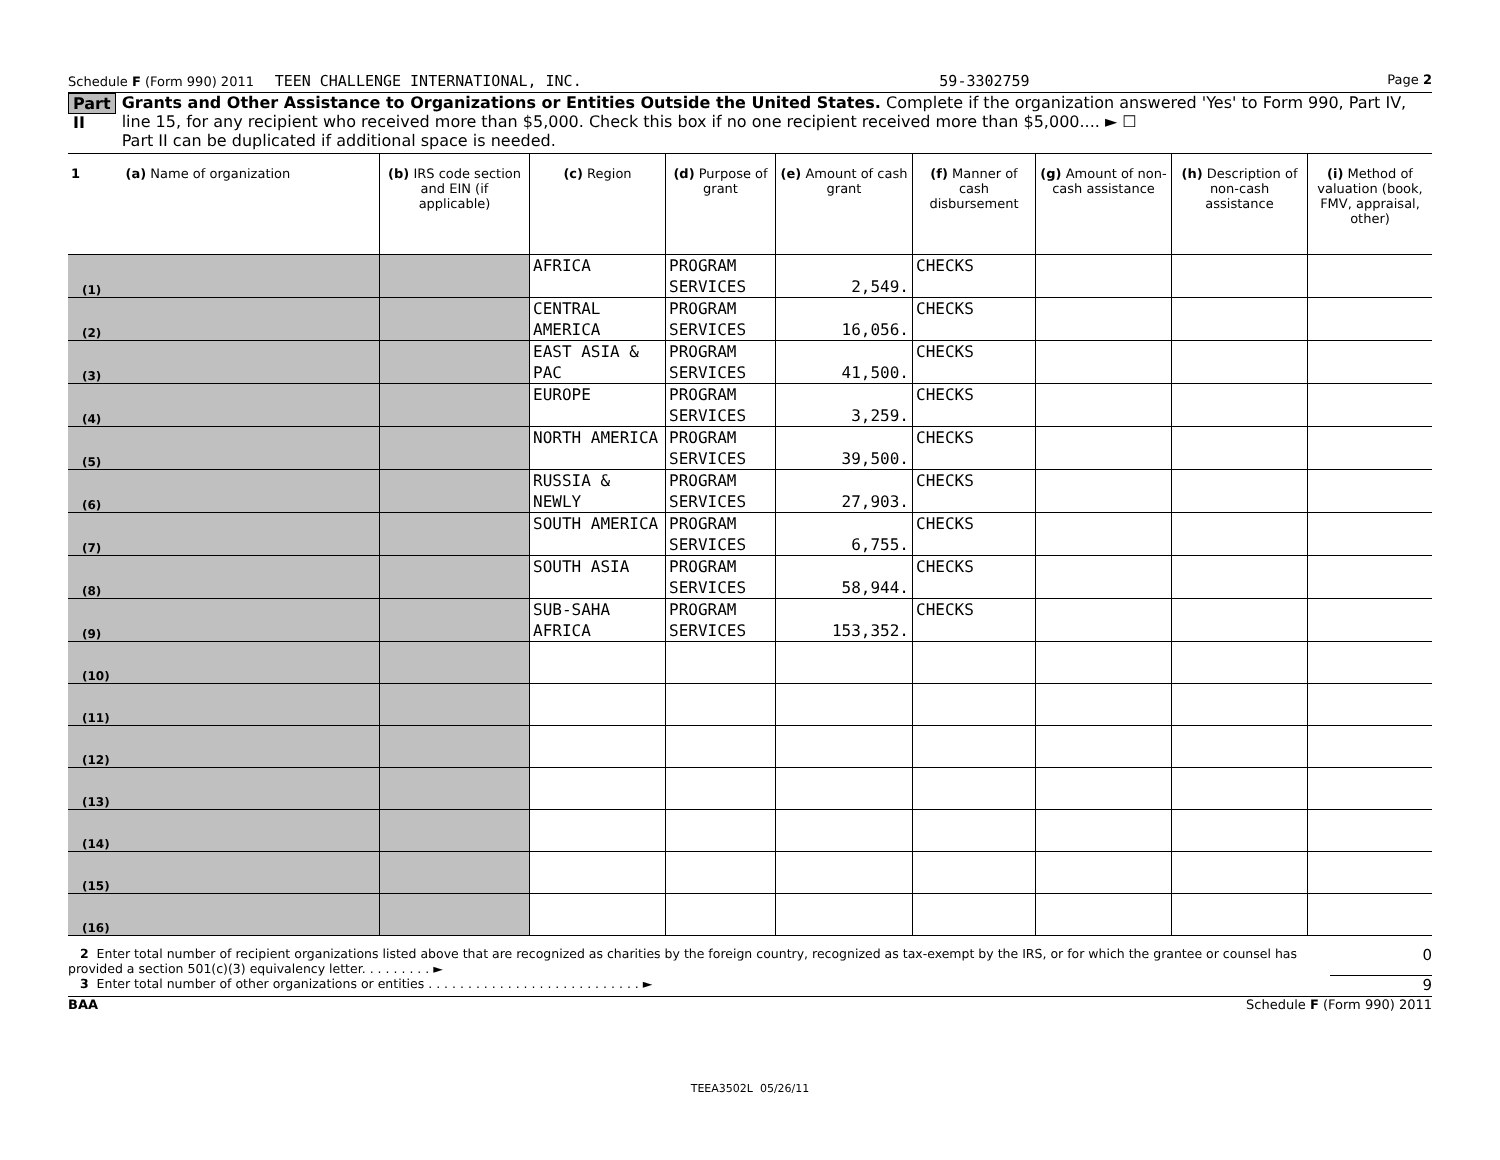Schedule F (Form 990) 2011 TEEN CHALLENGE INTERNATIONAL, INC. 59-3302759 Page 2
Part II
Grants and Other Assistance to Organizations or Entities Outside the United States. Complete if the organization answered 'Yes' to Form 990, Part IV, line 15, for any recipient who received more than $5,000. Check this box if no one recipient received more than $5,000.... ► ☐
Part II can be duplicated if additional space is needed.
| 1 (a) Name of organization | (b) IRS code section and EIN (if applicable) | (c) Region | (d) Purpose of grant | (e) Amount of cash grant | (f) Manner of cash disbursement | (g) Amount of non-cash assistance | (h) Description of non-cash assistance | (i) Method of valuation (book, FMV, appraisal, other) |
| --- | --- | --- | --- | --- | --- | --- | --- | --- |
| (1) | | AFRICA | PROGRAM SERVICES | 2,549. | CHECKS | | | |
| (2) | | CENTRAL AMERICA | PROGRAM SERVICES | 16,056. | CHECKS | | | |
| (3) | | EAST ASIA & PAC | PROGRAM SERVICES | 41,500. | CHECKS | | | |
| (4) | | EUROPE | PROGRAM SERVICES | 3,259. | CHECKS | | | |
| (5) | | NORTH AMERICA | PROGRAM SERVICES | 39,500. | CHECKS | | | |
| (6) | | RUSSIA & NEWLY | PROGRAM SERVICES | 27,903. | CHECKS | | | |
| (7) | | SOUTH AMERICA | PROGRAM SERVICES | 6,755. | CHECKS | | | |
| (8) | | SOUTH ASIA | PROGRAM SERVICES | 58,944. | CHECKS | | | |
| (9) | | SUB-SAHA AFRICA | PROGRAM SERVICES | 153,352. | CHECKS | | | |
| (10) | | | | | | | | |
| (11) | | | | | | | | |
| (12) | | | | | | | | |
| (13) | | | | | | | | |
| (14) | | | | | | | | |
| (15) | | | | | | | | |
| (16) | | | | | | | | |
2 Enter total number of recipient organizations listed above that are recognized as charities by the foreign country, recognized as tax-exempt by the IRS, or for which the grantee or counsel has provided a section 501(c)(3) equivalency letter. . . . . . . . . ► 0
3 Enter total number of other organizations or entities . . . . . . . . . . . . . . . . . . . . . . . . . . . ► 9
BAA Schedule F (Form 990) 2011
TEEA3502L 05/26/11